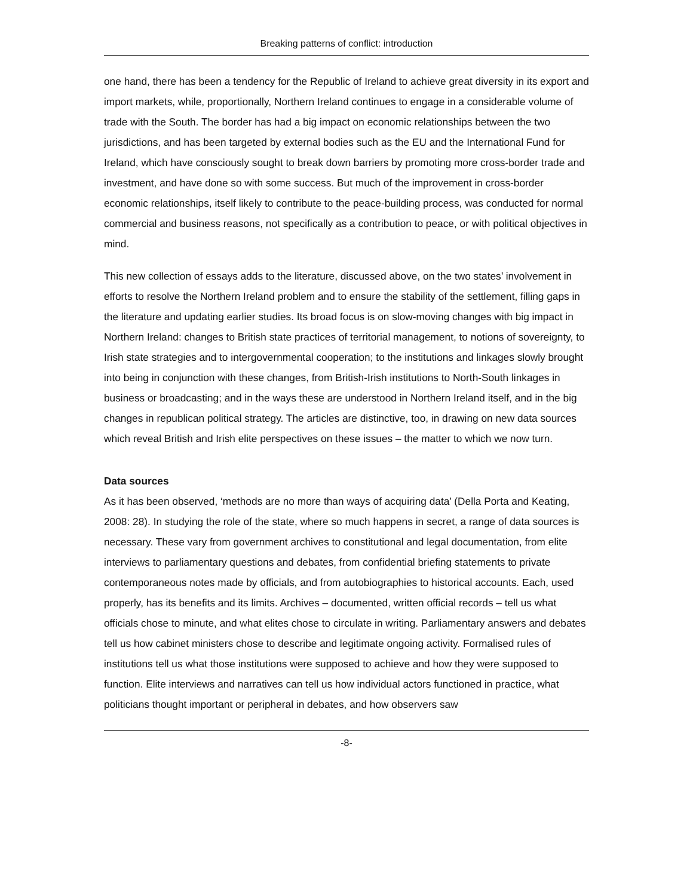Breaking patterns of conflict: introduction
one hand, there has been a tendency for the Republic of Ireland to achieve great diversity in its export and import markets, while, proportionally, Northern Ireland continues to engage in a considerable volume of trade with the South. The border has had a big impact on economic relationships between the two jurisdictions, and has been targeted by external bodies such as the EU and the International Fund for Ireland, which have consciously sought to break down barriers by promoting more cross-border trade and investment, and have done so with some success. But much of the improvement in cross-border economic relationships, itself likely to contribute to the peace-building process, was conducted for normal commercial and business reasons, not specifically as a contribution to peace, or with political objectives in mind.
This new collection of essays adds to the literature, discussed above, on the two states’ involvement in efforts to resolve the Northern Ireland problem and to ensure the stability of the settlement, filling gaps in the literature and updating earlier studies. Its broad focus is on slow-moving changes with big impact in Northern Ireland: changes to British state practices of territorial management, to notions of sovereignty, to Irish state strategies and to intergovernmental cooperation; to the institutions and linkages slowly brought into being in conjunction with these changes, from British-Irish institutions to North-South linkages in business or broadcasting; and in the ways these are understood in Northern Ireland itself, and in the big changes in republican political strategy. The articles are distinctive, too, in drawing on new data sources which reveal British and Irish elite perspectives on these issues – the matter to which we now turn.
Data sources
As it has been observed, ‘methods are no more than ways of acquiring data’ (Della Porta and Keating, 2008: 28). In studying the role of the state, where so much happens in secret, a range of data sources is necessary. These vary from government archives to constitutional and legal documentation, from elite interviews to parliamentary questions and debates, from confidential briefing statements to private contemporaneous notes made by officials, and from autobiographies to historical accounts. Each, used properly, has its benefits and its limits. Archives – documented, written official records – tell us what officials chose to minute, and what elites chose to circulate in writing. Parliamentary answers and debates tell us how cabinet ministers chose to describe and legitimate ongoing activity. Formalised rules of institutions tell us what those institutions were supposed to achieve and how they were supposed to function. Elite interviews and narratives can tell us how individual actors functioned in practice, what politicians thought important or peripheral in debates, and how observers saw
-8-